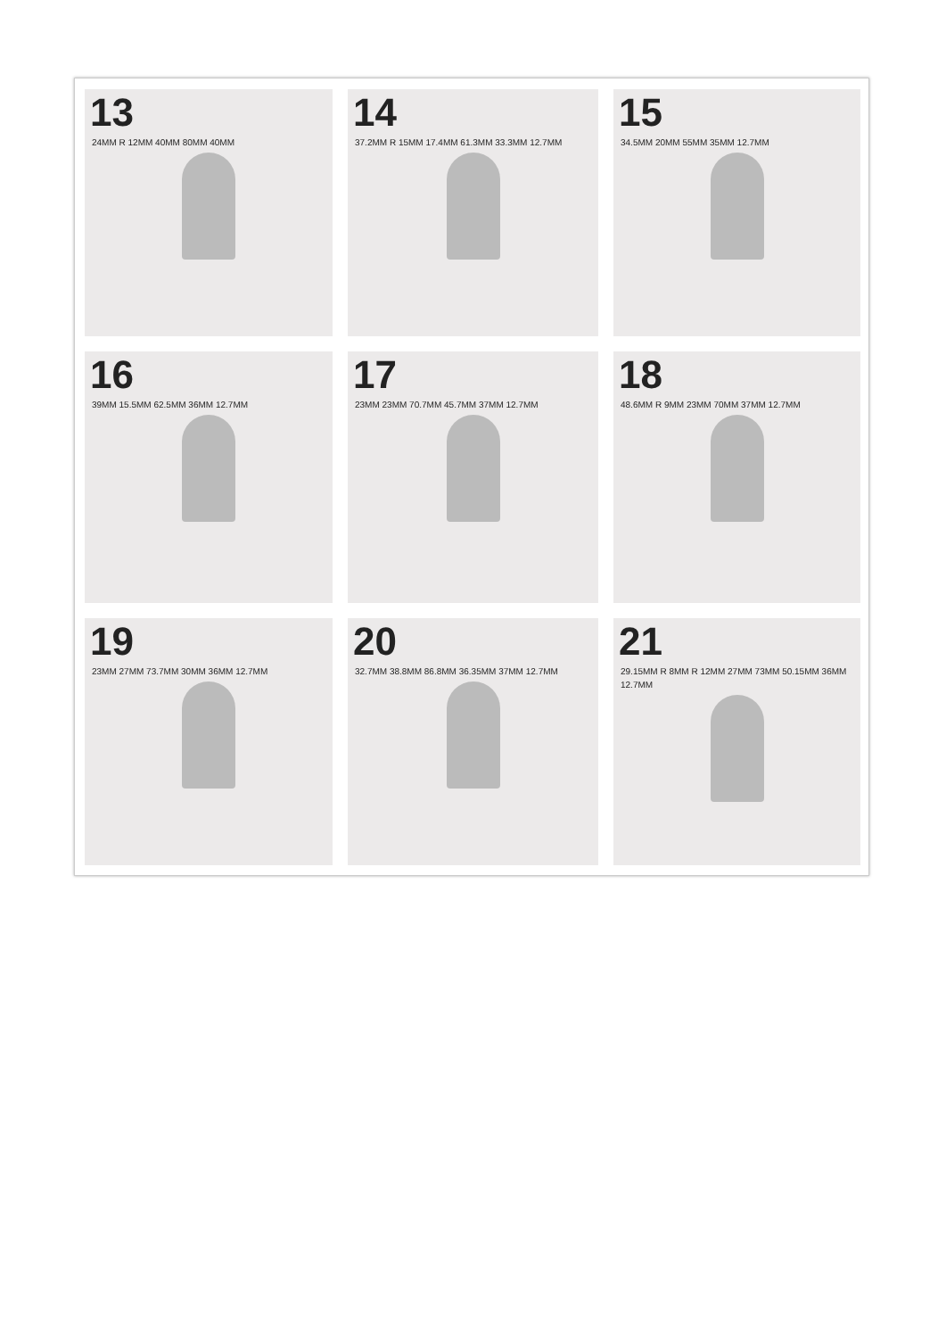13
24MM R 12MM 40MM 80MM 40MM
14
37.2MM R 15MM 17.4MM 61.3MM 33.3MM 12.7MM
15
34.5MM 20MM 55MM 35MM 12.7MM
16
39MM 15.5MM 62.5MM 36MM 12.7MM
17
23MM 23MM 70.7MM 45.7MM 37MM 12.7MM
18
48.6MM R 9MM 23MM 70MM 37MM 12.7MM
19
23MM 27MM 73.7MM 30MM 36MM 12.7MM
20
32.7MM 38.8MM 86.8MM 36.35MM 37MM 12.7MM
21
29.15MM R 8MM R 12MM 27MM 73MM 50.15MM 36MM 12.7MM